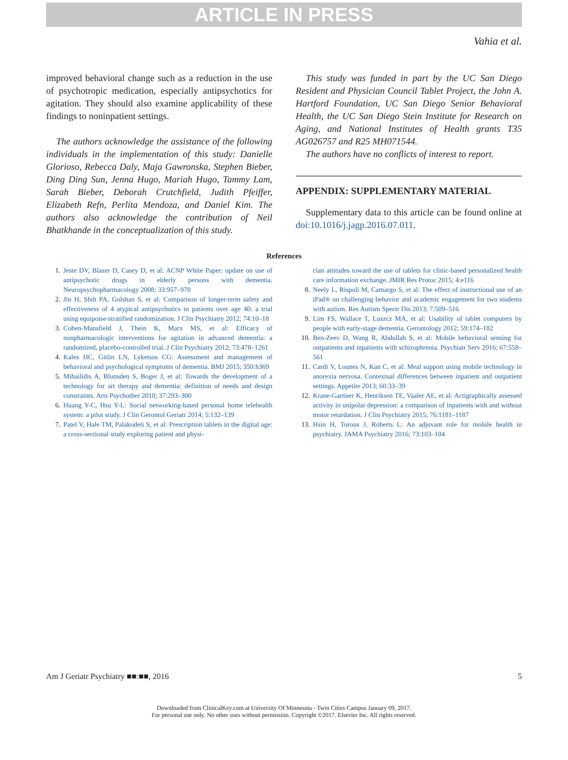ARTICLE IN PRESS
Vahia et al.
improved behavioral change such as a reduction in the use of psychotropic medication, especially antipsychotics for agitation. They should also examine applicability of these findings to noninpatient settings.
The authors acknowledge the assistance of the following individuals in the implementation of this study: Danielle Glorioso, Rebecca Daly, Maja Gawronska, Stephen Bieber, Ding Ding Sun, Jenna Hugo, Mariah Hugo, Tammy Lam, Sarah Bieber, Deborah Crutchfield, Judith Pfeiffer, Elizabeth Refn, Perlita Mendoza, and Daniel Kim. The authors also acknowledge the contribution of Neil Bhatkhande in the conceptualization of this study.
This study was funded in part by the UC San Diego Resident and Physician Council Tablet Project, the John A. Hartford Foundation, UC San Diego Senior Behavioral Health, the UC San Diego Stein Institute for Research on Aging, and National Institutes of Health grants T35 AG026757 and R25 MH071544.
The authors have no conflicts of interest to report.
APPENDIX: SUPPLEMENTARY MATERIAL
Supplementary data to this article can be found online at doi:10.1016/j.jagp.2016.07.011.
References
1. Jeste DV, Blazer D, Casey D, et al: ACNP White Paper: update on use of antipsychotic drugs in elderly persons with dementia. Neuropsychopharmacology 2008; 33:957–970
2. Jin H, Shih PA, Golshan S, et al: Comparison of longer-term safety and effectiveness of 4 atypical antipsychotics in patients over age 40: a trial using equipoise-stratified randomization. J Clin Psychiatry 2012; 74:10–18
3. Cohen-Mansfield J, Thein K, Marx MS, et al: Efficacy of nonpharmacologic interventions for agitation in advanced dementia: a randomized, placebo-controlled trial. J Clin Psychiatry 2012; 73:478–1261
4. Kales HC, Gitlin LN, Lyketsos CG: Assessment and management of behavioral and psychological symptoms of dementia. BMJ 2015; 350:h369
5. Mihailidis A, Blunsden S, Boger J, et al: Towards the development of a technology for art therapy and dementia: definition of needs and design constraints. Arts Psychother 2010; 37:293–300
6. Huang Y-C, Hsu Y-L: Social networking-based personal home telehealth system: a pilot study. J Clin Gerontol Geriatr 2014; 5:132–139
7. Patel V, Hale TM, Palakodeti S, et al: Prescription tablets in the digital age: a cross-sectional study exploring patient and physi-
cian attitudes toward the use of tablets for clinic-based personalized health care information exchange. JMIR Res Protoc 2015; 4:e116
8. Neely L, Rispoli M, Camargo S, et al: The effect of instructional use of an iPad® on challenging behavior and academic engagement for two students with autism. Res Autism Spectr Dis 2013; 7:509–516
9. Lim FS, Wallace T, Luszcz MA, et al: Usability of tablet computers by people with early-stage dementia. Gerontology 2012; 59:174–182
10. Ben-Zeev D, Wang R, Abdullah S, et al: Mobile behavioral sensing for outpatients and inpatients with schizophrenia. Psychiatr Serv 2016; 67:558–561
11. Cardi V, Lounes N, Kan C, et al: Meal support using mobile technology in anorexia nervosa. Contextual differences between inpatient and outpatient settings. Appetite 2013; 60:33–39
12. Krane-Gartiser K, Henriksen TE, Vaaler AE, et al: Actigraphically assessed activity in unipolar depression: a comparison of inpatients with and without motor retardation. J Clin Psychiatry 2015; 76:1181–1187
13. Hsin H, Torous J, Roberts L: An adjuvant role for mobile health in psychiatry. JAMA Psychiatry 2016; 73:103–104
Am J Geriatr Psychiatry ■■:■■, 2016 5
Downloaded from ClinicalKey.com at University Of Minnesota - Twin Cities Campus January 09, 2017.
For personal use only. No other uses without permission. Copyright ©2017. Elsevier Inc. All rights reserved.